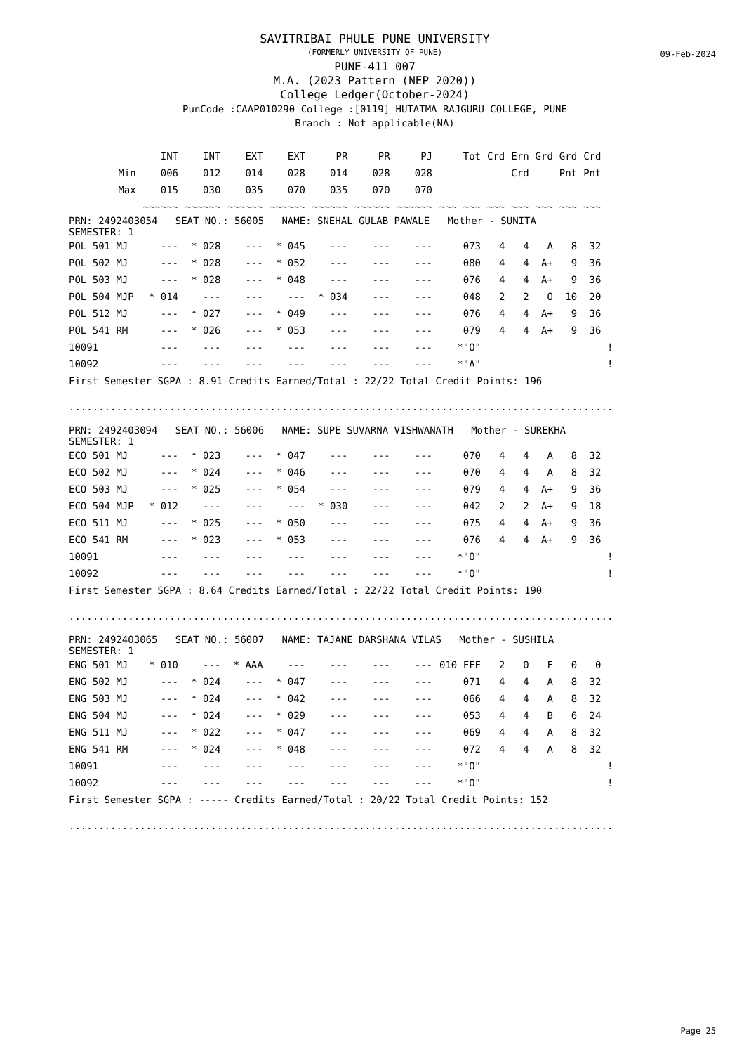09-Feb-2024
SAVITRIBAI PHULE PUNE UNIVERSITY
(FORMERLY UNIVERSITY OF PUNE)
PUNE-411 007
M.A. (2023 Pattern (NEP 2020))
College Ledger(October-2024)
PunCode :CAAP010290 College :[0119] HUTATMA RAJGURU COLLEGE, PUNE
Branch : Not applicable(NA)
| | INT | INT | EXT | EXT | PR | PR | PJ | Tot | Crd | Ern | Grd | Grd | Crd | |
| --- | --- | --- | --- | --- | --- | --- | --- | --- | --- | --- | --- | --- | --- | --- |
| Min | 006 | 012 | 014 | 028 | 014 | 028 | 028 | | | Crd | | Pnt | Pnt | |
| Max | 015 | 030 | 035 | 070 | 035 | 070 | 070 | | | | | | | |
| | ~~~~~~ | ~~~~~~ | ~~~~~~ | ~~~~~~ | ~~~~~~ | ~~~~~~ | ~~~~~~ | ~~~ ~~~ | ~~~ | ~~~ | ~~~ | ~~~ | ~~~ | |
| PRN: 2492403054 SEAT NO.: 56005 NAME: SNEHAL GULAB PAWALE Mother - SUNITA SEMESTER: 1 | | | | | | | | | | | | | | |
| POL 501 MJ | --- | * 028 | --- | * 045 | --- | --- | --- | 073 | 4 | 4 | A | 8 | 32 | |
| POL 502 MJ | --- | * 028 | --- | * 052 | --- | --- | --- | 080 | 4 | 4 | A+ | 9 | 36 | |
| POL 503 MJ | --- | * 028 | --- | * 048 | --- | --- | --- | 076 | 4 | 4 | A+ | 9 | 36 | |
| POL 504 MJP | * 014 | --- | --- | --- | * 034 | --- | --- | 048 | 2 | 2 | O | 10 | 20 | |
| POL 512 MJ | --- | * 027 | --- | * 049 | --- | --- | --- | 076 | 4 | 4 | A+ | 9 | 36 | |
| POL 541 RM | --- | * 026 | --- | * 053 | --- | --- | --- | 079 | 4 | 4 | A+ | 9 | 36 | |
| 10091 | --- | --- | --- | --- | --- | --- | --- | *"O" | | | | | | ! |
| 10092 | --- | --- | --- | --- | --- | --- | --- | *"A" | | | | | | ! |
| First Semester SGPA : 8.91 Credits Earned/Total : 22/22 Total Credit Points: 196 | | | | | | | | | | | | | | |
| ............................................................................................ | | | | | | | | | | | | | | |
| PRN: 2492403094 SEAT NO.: 56006 NAME: SUPE SUVARNA VISHWANATH Mother - SUREKHA SEMESTER: 1 | | | | | | | | | | | | | | |
| ECO 501 MJ | --- | * 023 | --- | * 047 | --- | --- | --- | 070 | 4 | 4 | A | 8 | 32 | |
| ECO 502 MJ | --- | * 024 | --- | * 046 | --- | --- | --- | 070 | 4 | 4 | A | 8 | 32 | |
| ECO 503 MJ | --- | * 025 | --- | * 054 | --- | --- | --- | 079 | 4 | 4 | A+ | 9 | 36 | |
| ECO 504 MJP | * 012 | --- | --- | --- | * 030 | --- | --- | 042 | 2 | 2 | A+ | 9 | 18 | |
| ECO 511 MJ | --- | * 025 | --- | * 050 | --- | --- | --- | 075 | 4 | 4 | A+ | 9 | 36 | |
| ECO 541 RM | --- | * 023 | --- | * 053 | --- | --- | --- | 076 | 4 | 4 | A+ | 9 | 36 | |
| 10091 | --- | --- | --- | --- | --- | --- | --- | *"O" | | | | | | ! |
| 10092 | --- | --- | --- | --- | --- | --- | --- | *"O" | | | | | | ! |
| First Semester SGPA : 8.64 Credits Earned/Total : 22/22 Total Credit Points: 190 | | | | | | | | | | | | | | |
| ............................................................................................ | | | | | | | | | | | | | | |
| PRN: 2492403065 SEAT NO.: 56007 NAME: TAJANE DARSHANA VILAS Mother - SUSHILA SEMESTER: 1 | | | | | | | | | | | | | | |
| ENG 501 MJ | * 010 | --- | * AAA | --- | --- | --- | --- | 010 FFF | 2 | 0 | F | 0 | 0 | |
| ENG 502 MJ | --- | * 024 | --- | * 047 | --- | --- | --- | 071 | 4 | 4 | A | 8 | 32 | |
| ENG 503 MJ | --- | * 024 | --- | * 042 | --- | --- | --- | 066 | 4 | 4 | A | 8 | 32 | |
| ENG 504 MJ | --- | * 024 | --- | * 029 | --- | --- | --- | 053 | 4 | 4 | B | 6 | 24 | |
| ENG 511 MJ | --- | * 022 | --- | * 047 | --- | --- | --- | 069 | 4 | 4 | A | 8 | 32 | |
| ENG 541 RM | --- | * 024 | --- | * 048 | --- | --- | --- | 072 | 4 | 4 | A | 8 | 32 | |
| 10091 | --- | --- | --- | --- | --- | --- | --- | *"O" | | | | | | ! |
| 10092 | --- | --- | --- | --- | --- | --- | --- | *"O" | | | | | | ! |
| First Semester SGPA : ----- Credits Earned/Total : 20/22 Total Credit Points: 152 | | | | | | | | | | | | | | |
| ............................................................................................ | | | | | | | | | | | | | | |
Page 25